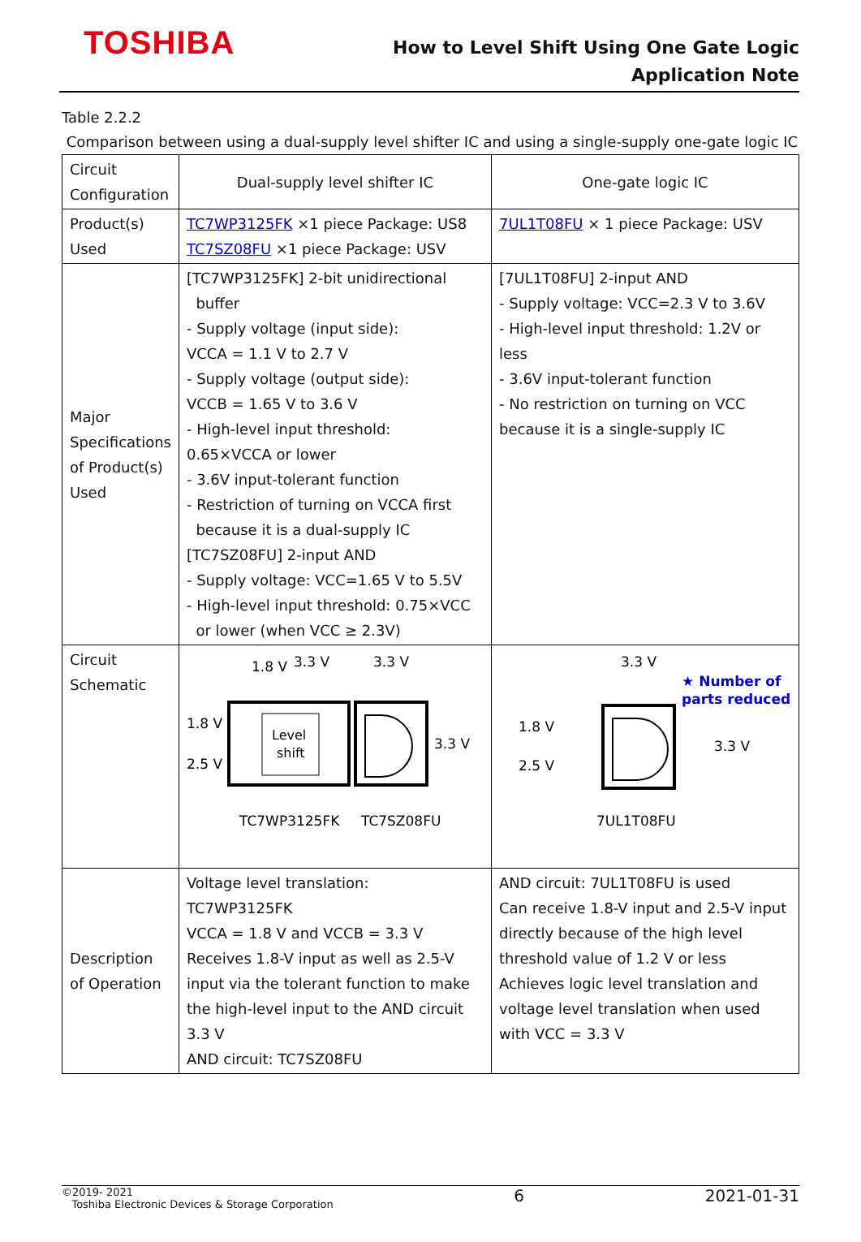TOSHIBA
How to Level Shift Using One Gate Logic
Application Note
Table 2.2.2
Comparison between using a dual-supply level shifter IC and using a single-supply one-gate logic IC
| Circuit Configuration | Dual-supply level shifter IC | One-gate logic IC |
| Product(s) Used | TC7WP3125FK ×1 piece Package: US8 TC7SZ08FU ×1 piece Package: USV | 7UL1T08FU × 1 piece Package: USV |
| Major Specifications of Product(s) Used | [TC7WP3125FK] 2-bit unidirectional buffer - Supply voltage (input side): VCCA = 1.1 V to 2.7 V - Supply voltage (output side): VCCB = 1.65 V to 3.6 V - High-level input threshold: 0.65×VCCA or lower - 3.6V input-tolerant function - Restriction of turning on VCCA first because it is a dual-supply IC [TC7SZ08FU] 2-input AND - Supply voltage: VCC=1.65 V to 5.5V - High-level input threshold: 0.75×VCC or lower (when VCC ≥ 2.3V) | [7UL1T08FU] 2-input AND - Supply voltage: VCC=2.3 V to 3.6V - High-level input threshold: 1.2V or less - 3.6V input-tolerant function - No restriction on turning on VCC because it is a single-supply IC |
| Circuit Schematic | 1.8 V 3.3 V 3.3 V Level shift 1.8 V 2.5 V 3.3 V TC7WP3125FK TC7SZ08FU | 3.3 V ★ Number of parts reduced 1.8 V 2.5 V 3.3 V 7UL1T08FU |
| Description of Operation | Voltage level translation: TC7WP3125FK VCCA = 1.8 V and VCCB = 3.3 V Receives 1.8-V input as well as 2.5-V input via the tolerant function to make the high-level input to the AND circuit 3.3 V AND circuit: TC7SZ08FU | AND circuit: 7UL1T08FU is used Can receive 1.8-V input and 2.5-V input directly because of the high level threshold value of 1.2 V or less Achieves logic level translation and voltage level translation when used with VCC = 3.3 V |
©2019- 2021
Toshiba Electronic Devices & Storage Corporation
6 2021-01-31